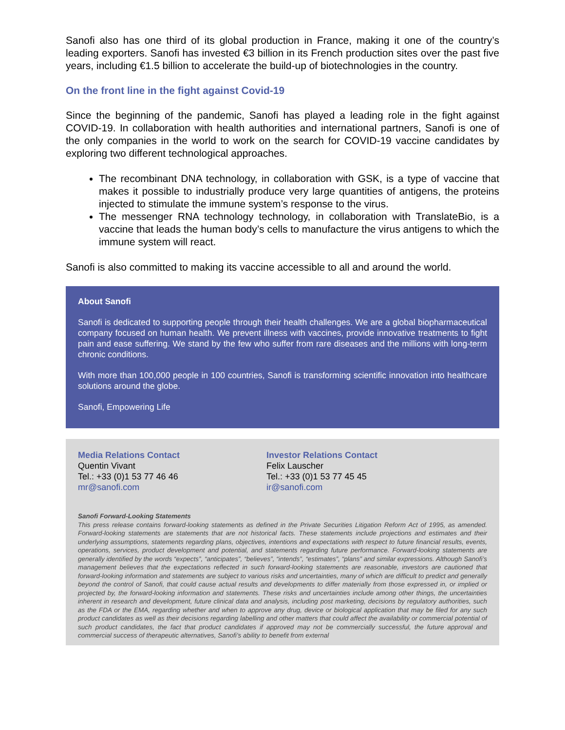Sanofi also has one third of its global production in France, making it one of the country’s leading exporters. Sanofi has invested €3 billion in its French production sites over the past five years, including €1.5 billion to accelerate the build-up of biotechnologies in the country.
On the front line in the fight against Covid-19
Since the beginning of the pandemic, Sanofi has played a leading role in the fight against COVID-19. In collaboration with health authorities and international partners, Sanofi is one of the only companies in the world to work on the search for COVID-19 vaccine candidates by exploring two different technological approaches.
The recombinant DNA technology, in collaboration with GSK, is a type of vaccine that makes it possible to industrially produce very large quantities of antigens, the proteins injected to stimulate the immune system’s response to the virus.
The messenger RNA technology technology, in collaboration with TranslateBio, is a vaccine that leads the human body’s cells to manufacture the virus antigens to which the immune system will react.
Sanofi is also committed to making its vaccine accessible to all and around the world.
About Sanofi
Sanofi is dedicated to supporting people through their health challenges. We are a global biopharmaceutical company focused on human health. We prevent illness with vaccines, provide innovative treatments to fight pain and ease suffering. We stand by the few who suffer from rare diseases and the millions with long-term chronic conditions.
With more than 100,000 people in 100 countries, Sanofi is transforming scientific innovation into healthcare solutions around the globe.
Sanofi, Empowering Life
Media Relations Contact
Quentin Vivant
Tel.: +33 (0)1 53 77 46 46
mr@sanofi.com
Investor Relations Contact
Felix Lauscher
Tel.: +33 (0)1 53 77 45 45
ir@sanofi.com
Sanofi Forward-Looking Statements
This press release contains forward-looking statements as defined in the Private Securities Litigation Reform Act of 1995, as amended. Forward-looking statements are statements that are not historical facts. These statements include projections and estimates and their underlying assumptions, statements regarding plans, objectives, intentions and expectations with respect to future financial results, events, operations, services, product development and potential, and statements regarding future performance. Forward-looking statements are generally identified by the words “expects”, “anticipates”, “believes”, “intends”, “estimates”, “plans” and similar expressions. Although Sanofi’s management believes that the expectations reflected in such forward-looking statements are reasonable, investors are cautioned that forward-looking information and statements are subject to various risks and uncertainties, many of which are difficult to predict and generally beyond the control of Sanofi, that could cause actual results and developments to differ materially from those expressed in, or implied or projected by, the forward-looking information and statements. These risks and uncertainties include among other things, the uncertainties inherent in research and development, future clinical data and analysis, including post marketing, decisions by regulatory authorities, such as the FDA or the EMA, regarding whether and when to approve any drug, device or biological application that may be filed for any such product candidates as well as their decisions regarding labelling and other matters that could affect the availability or commercial potential of such product candidates, the fact that product candidates if approved may not be commercially successful, the future approval and commercial success of therapeutic alternatives, Sanofi’s ability to benefit from external